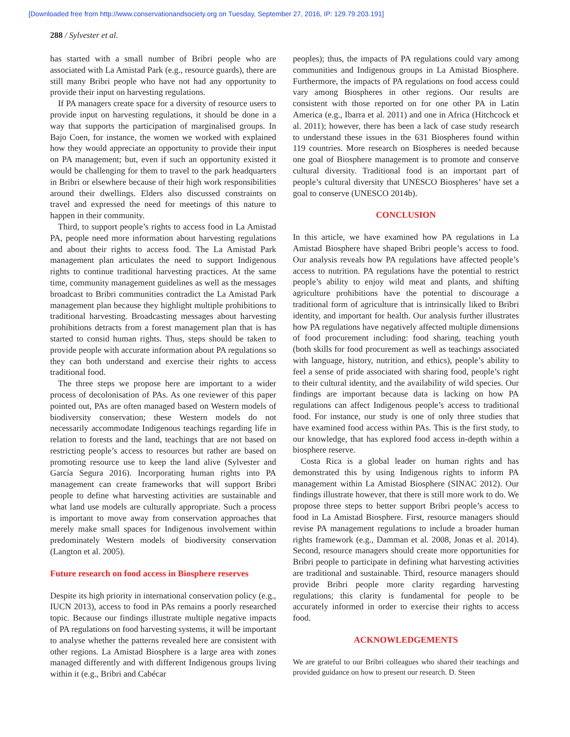[Downloaded free from http://www.conservationandsociety.org on Tuesday, September 27, 2016, IP: 129.79.203.191]
288 / Sylvester et al.
has started with a small number of Bribri people who are associated with La Amistad Park (e.g., resource guards), there are still many Bribri people who have not had any opportunity to provide their input on harvesting regulations.
If PA managers create space for a diversity of resource users to provide input on harvesting regulations, it should be done in a way that supports the participation of marginalised groups. In Bajo Coen, for instance, the women we worked with explained how they would appreciate an opportunity to provide their input on PA management; but, even if such an opportunity existed it would be challenging for them to travel to the park headquarters in Bribri or elsewhere because of their high work responsibilities around their dwellings. Elders also discussed constraints on travel and expressed the need for meetings of this nature to happen in their community.
Third, to support people’s rights to access food in La Amistad PA, people need more information about harvesting regulations and about their rights to access food. The La Amistad Park management plan articulates the need to support Indigenous rights to continue traditional harvesting practices. At the same time, community management guidelines as well as the messages broadcast to Bribri communities contradict the La Amistad Park management plan because they highlight multiple prohibitions to traditional harvesting. Broadcasting messages about harvesting prohibitions detracts from a forest management plan that is has started to consid human rights. Thus, steps should be taken to provide people with accurate information about PA regulations so they can both understand and exercise their rights to access traditional food.
The three steps we propose here are important to a wider process of decolonisation of PAs. As one reviewer of this paper pointed out, PAs are often managed based on Western models of biodiversity conservation; these Western models do not necessarily accommodate Indigenous teachings regarding life in relation to forests and the land, teachings that are not based on restricting people’s access to resources but rather are based on promoting resource use to keep the land alive (Sylvester and García Segura 2016). Incorporating human rights into PA management can create frameworks that will support Bribri people to define what harvesting activities are sustainable and what land use models are culturally appropriate. Such a process is important to move away from conservation approaches that merely make small spaces for Indigenous involvement within predominately Western models of biodiversity conservation (Langton et al. 2005).
Future research on food access in Biosphere reserves
Despite its high priority in international conservation policy (e.g., IUCN 2013), access to food in PAs remains a poorly researched topic. Because our findings illustrate multiple negative impacts of PA regulations on food harvesting systems, it will be important to analyse whether the patterns revealed here are consistent with other regions. La Amistad Biosphere is a large area with zones managed differently and with different Indigenous groups living within it (e.g., Bribri and Cabécar
peoples); thus, the impacts of PA regulations could vary among communities and Indigenous groups in La Amistad Biosphere. Furthermore, the impacts of PA regulations on food access could vary among Biospheres in other regions. Our results are consistent with those reported on for one other PA in Latin America (e.g., Ibarra et al. 2011) and one in Africa (Hitchcock et al. 2011); however, there has been a lack of case study research to understand these issues in the 631 Biospheres found within 119 countries. More research on Biospheres is needed because one goal of Biosphere management is to promote and conserve cultural diversity. Traditional food is an important part of people’s cultural diversity that UNESCO Biospheres’ have set a goal to conserve (UNESCO 2014b).
CONCLUSION
In this article, we have examined how PA regulations in La Amistad Biosphere have shaped Bribri people’s access to food. Our analysis reveals how PA regulations have affected people’s access to nutrition. PA regulations have the potential to restrict people’s ability to enjoy wild meat and plants, and shifting agriculture prohibitions have the potential to discourage a traditional form of agriculture that is intrinsically liked to Bribri identity, and important for health. Our analysis further illustrates how PA regulations have negatively affected multiple dimensions of food procurement including: food sharing, teaching youth (both skills for food procurement as well as teachings associated with language, history, nutrition, and ethics), people’s ability to feel a sense of pride associated with sharing food, people’s right to their cultural identity, and the availability of wild species. Our findings are important because data is lacking on how PA regulations can affect Indigenous people’s access to traditional food. For instance, our study is one of only three studies that have examined food access within PAs. This is the first study, to our knowledge, that has explored food access in-depth within a biosphere reserve.
Costa Rica is a global leader on human rights and has demonstrated this by using Indigenous rights to inform PA management within La Amistad Biosphere (SINAC 2012). Our findings illustrate however, that there is still more work to do. We propose three steps to better support Bribri people’s access to food in La Amistad Biosphere. First, resource managers should revise PA management regulations to include a broader human rights framework (e.g., Damman et al. 2008, Jonas et al. 2014). Second, resource managers should create more opportunities for Bribri people to participate in defining what harvesting activities are traditional and sustainable. Third, resource managers should provide Bribri people more clarity regarding harvesting regulations; this clarity is fundamental for people to be accurately informed in order to exercise their rights to access food.
ACKNOWLEDGEMENTS
We are grateful to our Bribri colleagues who shared their teachings and provided guidance on how to present our research. D. Steen